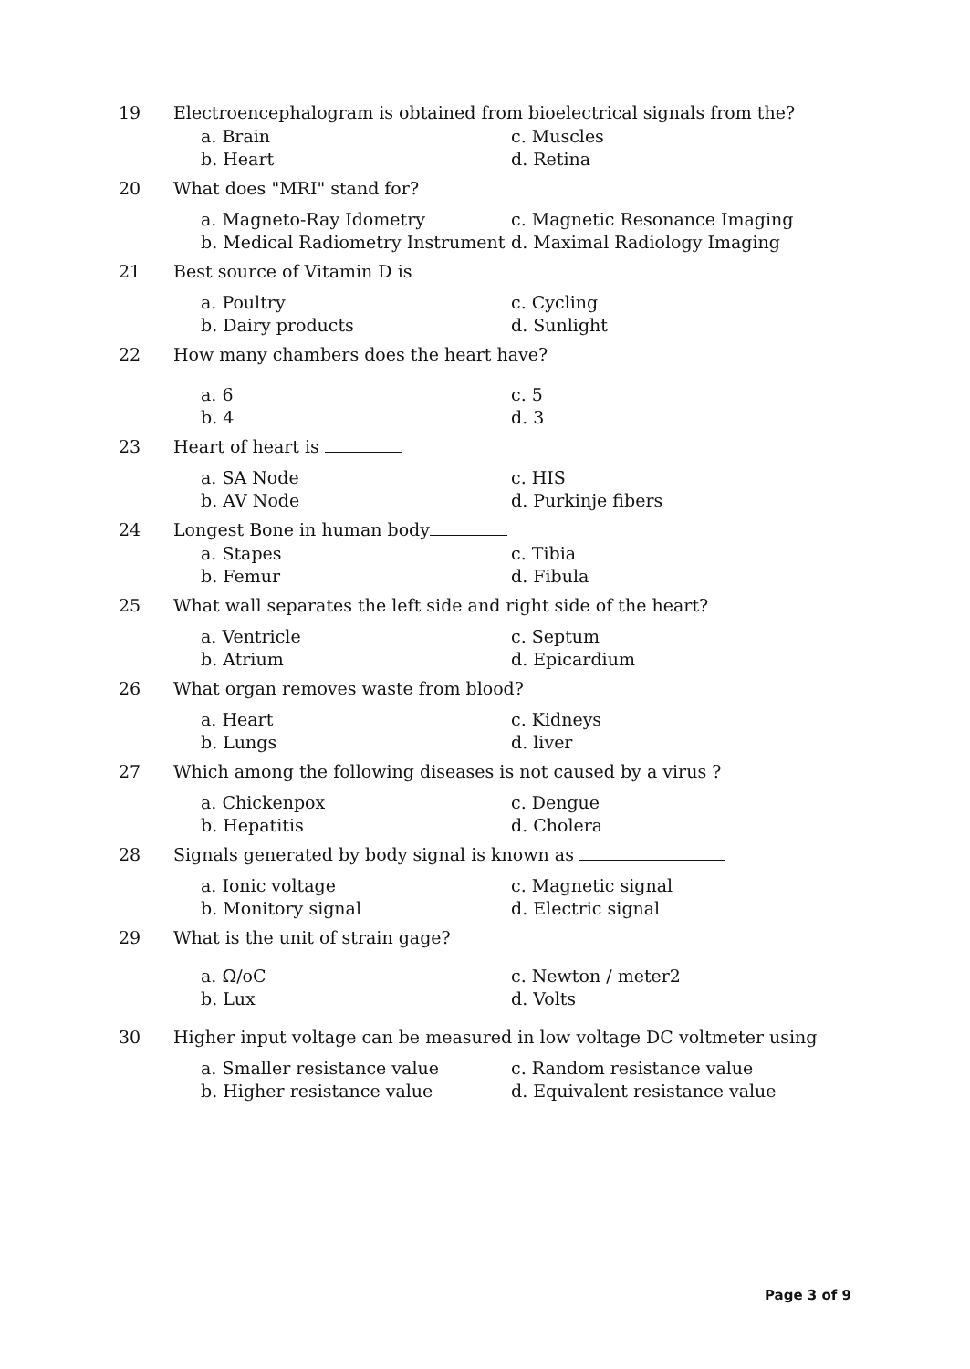19
Electroencephalogram is obtained from bioelectrical signals from the?
a. Brain
c. Muscles
b. Heart
d. Retina
20
What does "MRI" stand for?
a. Magneto-Ray Idometry
c. Magnetic Resonance Imaging
b. Medical Radiometry Instrument
d. Maximal Radiology Imaging
21
Best source of Vitamin D is
a. Poultry
c. Cycling
b. Dairy products
d. Sunlight
22
How many chambers does the heart have?
a. 6
c. 5
b. 4
d. 3
23
Heart of heart is
a. SA Node
c. HIS
b. AV Node
d. Purkinje fibers
24
Longest Bone in human body
a. Stapes
c. Tibia
b. Femur
d. Fibula
25
What wall separates the left side and right side of the heart?
a. Ventricle
c. Septum
b. Atrium
d. Epicardium
26
What organ removes waste from blood?
a. Heart
c. Kidneys
b. Lungs
d. liver
27
Which among the following diseases is not caused by a virus ?
a. Chickenpox
c. Dengue
b. Hepatitis
d. Cholera
28
Signals generated by body signal is known as
a. Ionic voltage
c. Magnetic signal
b. Monitory signal
d. Electric signal
29
What is the unit of strain gage?
a. Ω/oC
c. Newton / meter2
b. Lux
d. Volts
30
Higher input voltage can be measured in low voltage DC voltmeter using
a. Smaller resistance value
c. Random resistance value
b. Higher resistance value
d. Equivalent resistance value
Page 3 of 9